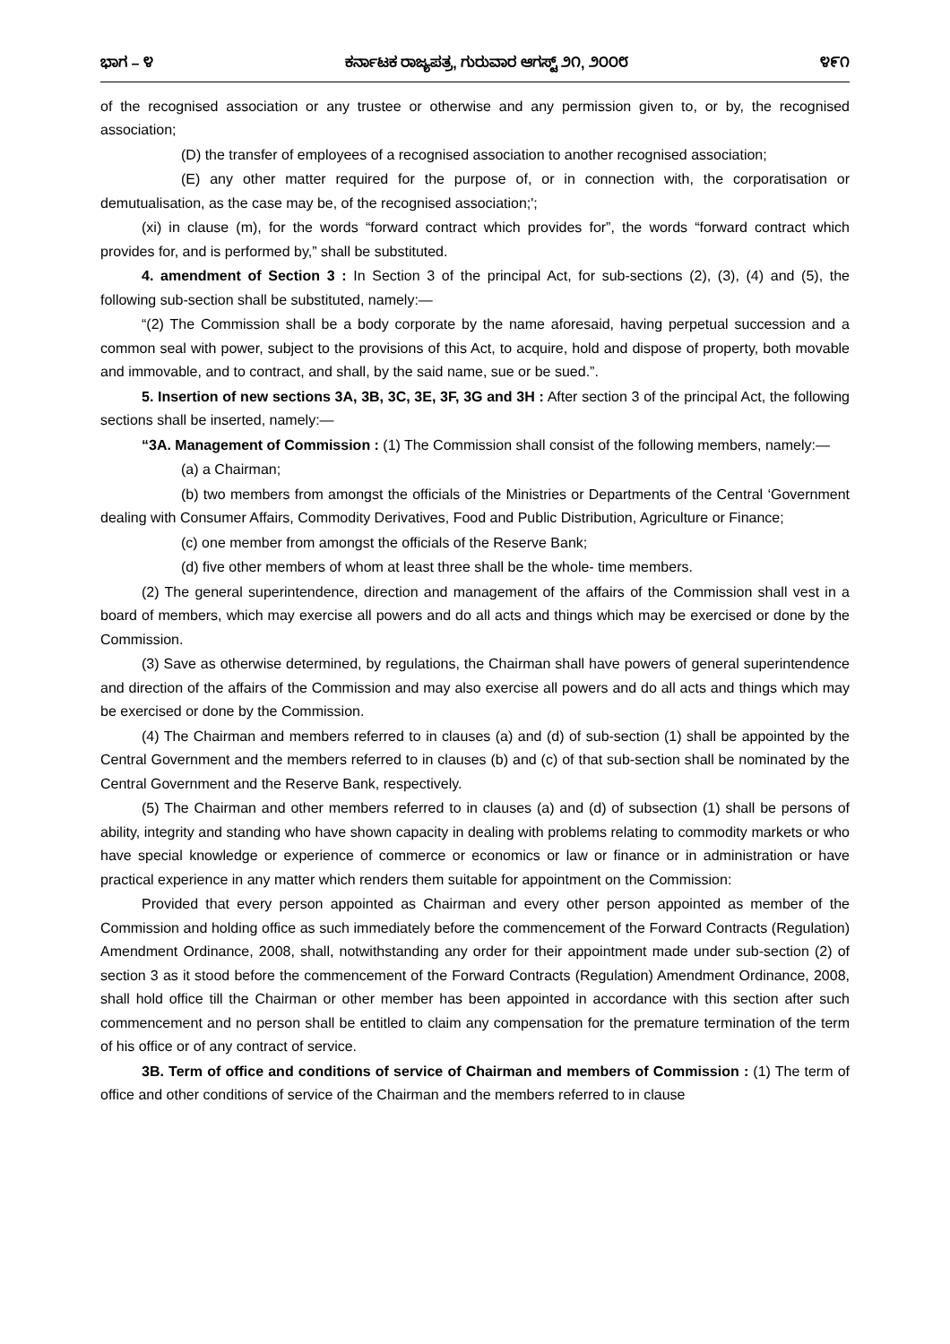ಭಾಗ – ೪ ಕರ್ನಾಟಕ ರಾಜ್ಯಪತ್ರ, ಗುರುವಾರ ಆಗಸ್ಟ್ ೨೧, ೨೦೦೮ ೪೯೧
of the recognised association or any trustee or otherwise and any permission given to, or by, the recognised association;
(D) the transfer of employees of a recognised association to another recognised association;
(E) any other matter required for the purpose of, or in connection with, the corporatisation or demutualisation, as the case may be, of the recognised association;';
(xi) in clause (m), for the words “forward contract which provides for”, the words “forward contract which provides for, and is performed by,” shall be substituted.
4. amendment of Section 3 : In Section 3 of the principal Act, for sub-sections (2), (3), (4) and (5), the following sub-section shall be substituted, namely:—
“(2) The Commission shall be a body corporate by the name aforesaid, having perpetual succession and a common seal with power, subject to the provisions of this Act, to acquire, hold and dispose of property, both movable and immovable, and to contract, and shall, by the said name, sue or be sued.”.
5. Insertion of new sections 3A, 3B, 3C, 3E, 3F, 3G and 3H : After section 3 of the principal Act, the following sections shall be inserted, namely:—
“3A. Management of Commission : (1) The Commission shall consist of the following members, namely:—
(a) a Chairman;
(b) two members from amongst the officials of the Ministries or Departments of the Central ‘Government dealing with Consumer Affairs, Commodity Derivatives, Food and Public Distribution, Agriculture or Finance;
(c) one member from amongst the officials of the Reserve Bank;
(d) five other members of whom at least three shall be the whole- time members.
(2) The general superintendence, direction and management of the affairs of the Commission shall vest in a board of members, which may exercise all powers and do all acts and things which may be exercised or done by the Commission.
(3) Save as otherwise determined, by regulations, the Chairman shall have powers of general superintendence and direction of the affairs of the Commission and may also exercise all powers and do all acts and things which may be exercised or done by the Commission.
(4) The Chairman and members referred to in clauses (a) and (d) of sub-section (1) shall be appointed by the Central Government and the members referred to in clauses (b) and (c) of that sub-section shall be nominated by the Central Government and the Reserve Bank, respectively.
(5) The Chairman and other members referred to in clauses (a) and (d) of subsection (1) shall be persons of ability, integrity and standing who have shown capacity in dealing with problems relating to commodity markets or who have special knowledge or experience of commerce or economics or law or finance or in administration or have practical experience in any matter which renders them suitable for appointment on the Commission:
Provided that every person appointed as Chairman and every other person appointed as member of the Commission and holding office as such immediately before the commencement of the Forward Contracts (Regulation) Amendment Ordinance, 2008, shall, notwithstanding any order for their appointment made under sub-section (2) of section 3 as it stood before the commencement of the Forward Contracts (Regulation) Amendment Ordinance, 2008, shall hold office till the Chairman or other member has been appointed in accordance with this section after such commencement and no person shall be entitled to claim any compensation for the premature termination of the term of his office or of any contract of service.
3B. Term of office and conditions of service of Chairman and members of Commission : (1) The term of office and other conditions of service of the Chairman and the members referred to in clause